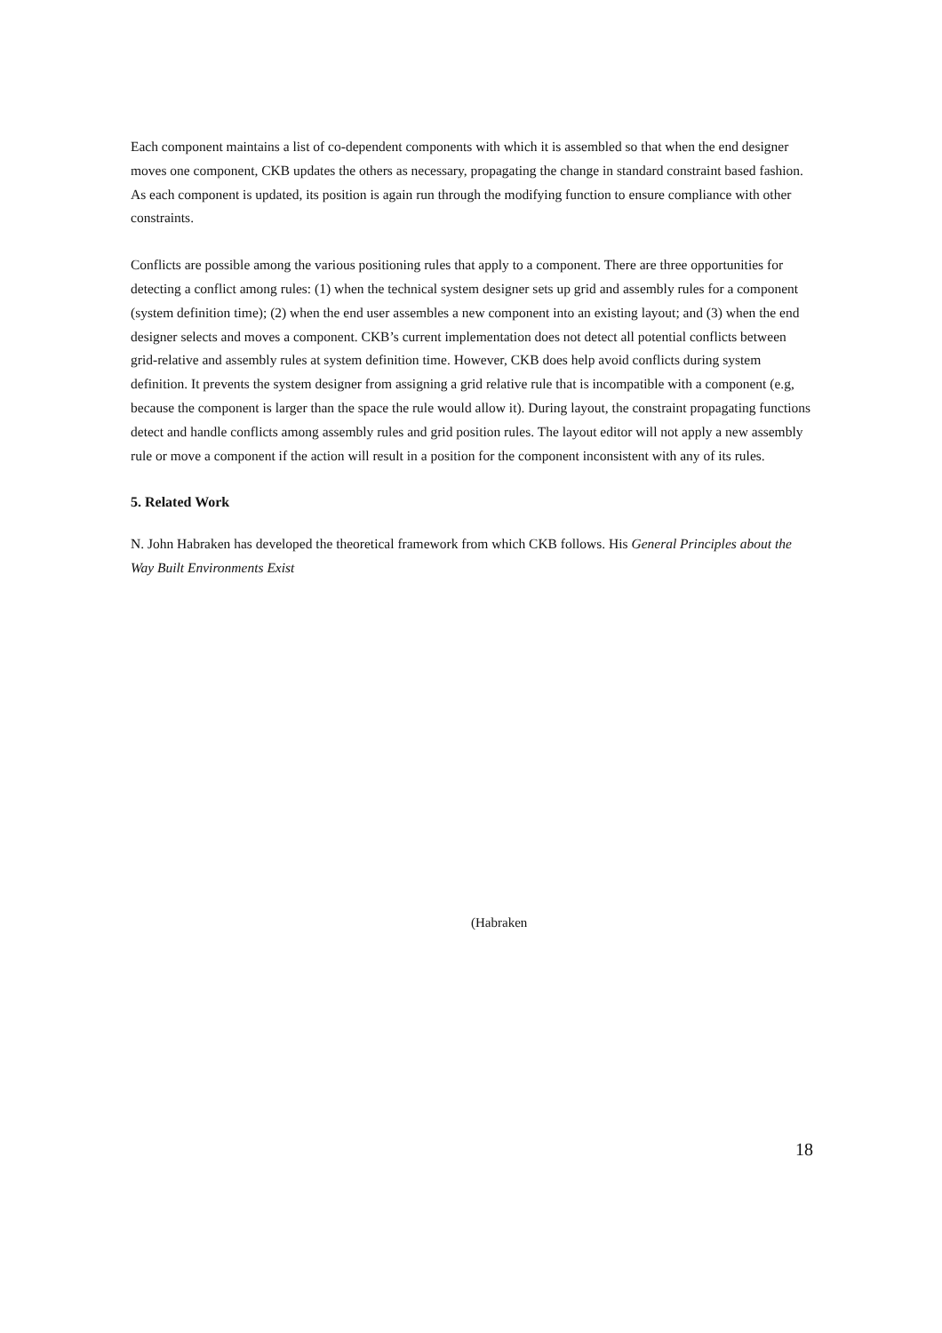Each component maintains a list of co-dependent components with which it is assembled so that when the end designer moves one component, CKB updates the others as necessary, propagating the change in standard constraint based fashion. As each component is updated, its position is again run through the modifying function to ensure compliance with other constraints.
Conflicts are possible among the various positioning rules that apply to a component. There are three opportunities for detecting a conflict among rules: (1) when the technical system designer sets up grid and assembly rules for a component (system definition time); (2) when the end user assembles a new component into an existing layout; and (3) when the end designer selects and moves a component. CKB’s current implementation does not detect all potential conflicts between grid-relative and assembly rules at system definition time. However, CKB does help avoid conflicts during system definition. It prevents the system designer from assigning a grid relative rule that is incompatible with a component (e.g, because the component is larger than the space the rule would allow it). During layout, the constraint propagating functions detect and handle conflicts among assembly rules and grid position rules. The layout editor will not apply a new assembly rule or move a component if the action will result in a position for the component inconsistent with any of its rules.
5. Related Work
N. John Habraken has developed the theoretical framework from which CKB follows. His General Principles about the Way Built Environments Exist
(Habraken
18